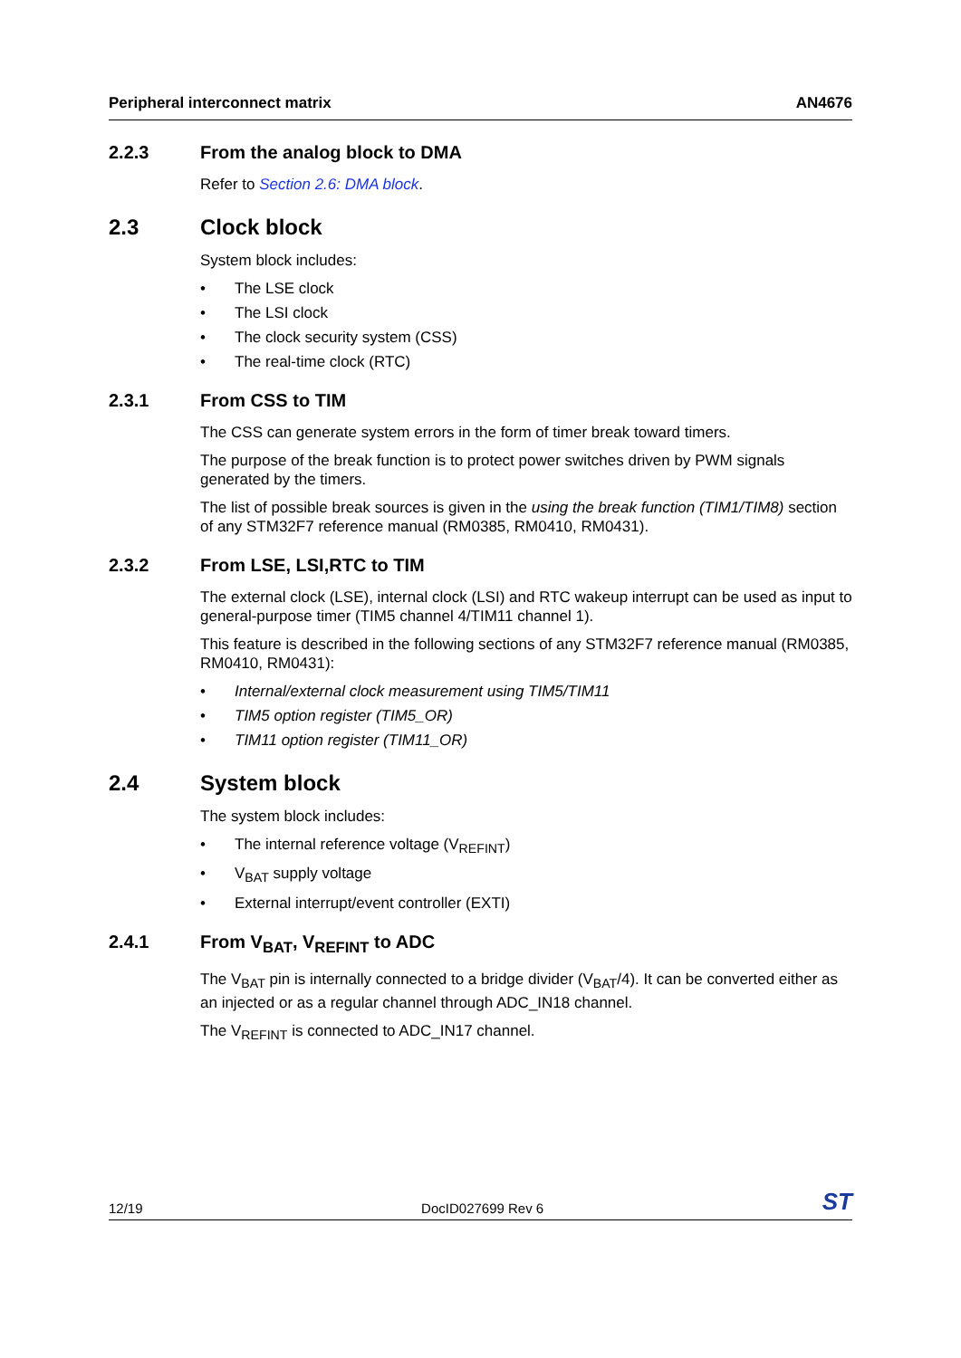Peripheral interconnect matrix AN4676
2.2.3 From the analog block to DMA
Refer to Section 2.6: DMA block.
2.3 Clock block
System block includes:
• The LSE clock
• The LSI clock
• The clock security system (CSS)
• The real-time clock (RTC)
2.3.1 From CSS to TIM
The CSS can generate system errors in the form of timer break toward timers.
The purpose of the break function is to protect power switches driven by PWM signals generated by the timers.
The list of possible break sources is given in the using the break function (TIM1/TIM8) section of any STM32F7 reference manual (RM0385, RM0410, RM0431).
2.3.2 From LSE, LSI,RTC to TIM
The external clock (LSE), internal clock (LSI) and RTC wakeup interrupt can be used as input to general-purpose timer (TIM5 channel 4/TIM11 channel 1).
This feature is described in the following sections of any STM32F7 reference manual (RM0385, RM0410, RM0431):
• Internal/external clock measurement using TIM5/TIM11
• TIM5 option register (TIM5_OR)
• TIM11 option register (TIM11_OR)
2.4 System block
The system block includes:
• The internal reference voltage (V<sub>REFINT</sub>)
• V<sub>BAT</sub> supply voltage
• External interrupt/event controller (EXTI)
2.4.1 From V<sub>BAT</sub>, V<sub>REFINT</sub> to ADC
The V<sub>BAT</sub> pin is internally connected to a bridge divider (V<sub>BAT</sub>/4). It can be converted either as an injected or as a regular channel through ADC_IN18 channel.
The V<sub>REFINT</sub> is connected to ADC_IN17 channel.
12/19 DocID027699 Rev 6 ST